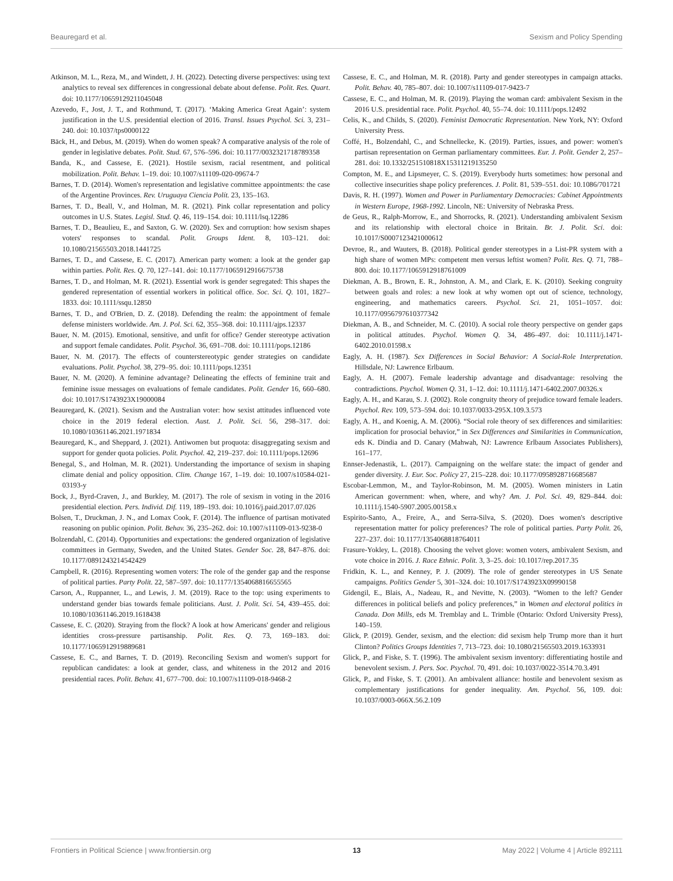Beauregard et al. Sexism and Policy Spending
Atkinson, M. L., Reza, M., and Windett, J. H. (2022). Detecting diverse perspectives: using text analytics to reveal sex differences in congressional debate about defense. Polit. Res. Quart. doi: 10.1177/10659129211045048
Azevedo, F., Jost, J. T., and Rothmund, T. (2017). ‘Making America Great Again’: system justification in the U.S. presidential election of 2016. Transl. Issues Psychol. Sci. 3, 231–240. doi: 10.1037/tps0000122
Bäck, H., and Debus, M. (2019). When do women speak? A comparative analysis of the role of gender in legislative debates. Polit. Stud. 67, 576–596. doi: 10.1177/0032321718789358
Banda, K., and Cassese, E. (2021). Hostile sexism, racial resentment, and political mobilization. Polit. Behav. 1–19. doi: 10.1007/s11109-020-09674-7
Barnes, T. D. (2014). Women's representation and legislative committee appointments: the case of the Argentine Provinces. Rev. Uruguaya Ciencia Polít. 23, 135–163.
Barnes, T. D., Beall, V., and Holman, M. R. (2021). Pink collar representation and policy outcomes in U.S. States. Legisl. Stud. Q. 46, 119–154. doi: 10.1111/lsq.12286
Barnes, T. D., Beaulieu, E., and Saxton, G. W. (2020). Sex and corruption: how sexism shapes voters' responses to scandal. Polit. Groups Ident. 8, 103–121. doi: 10.1080/21565503.2018.1441725
Barnes, T. D., and Cassese, E. C. (2017). American party women: a look at the gender gap within parties. Polit. Res. Q. 70, 127–141. doi: 10.1177/1065912916675738
Barnes, T. D., and Holman, M. R. (2021). Essential work is gender segregated: This shapes the gendered representation of essential workers in political office. Soc. Sci. Q. 101, 1827–1833. doi: 10.1111/ssqu.12850
Barnes, T. D., and O'Brien, D. Z. (2018). Defending the realm: the appointment of female defense ministers worldwide. Am. J. Pol. Sci. 62, 355–368. doi: 10.1111/ajps.12337
Bauer, N. M. (2015). Emotional, sensitive, and unfit for office? Gender stereotype activation and support female candidates. Polit. Psychol. 36, 691–708. doi: 10.1111/pops.12186
Bauer, N. M. (2017). The effects of counterstereotypic gender strategies on candidate evaluations. Polit. Psychol. 38, 279–95. doi: 10.1111/pops.12351
Bauer, N. M. (2020). A feminine advantage? Delineating the effects of feminine trait and feminine issue messages on evaluations of female candidates. Polit. Gender 16, 660–680. doi: 10.1017/S1743923X19000084
Beauregard, K. (2021). Sexism and the Australian voter: how sexist attitudes influenced vote choice in the 2019 federal election. Aust. J. Polit. Sci. 56, 298–317. doi: 10.1080/10361146.2021.1971834
Beauregard, K., and Sheppard, J. (2021). Antiwomen but proquota: disaggregating sexism and support for gender quota policies. Polit. Psychol. 42, 219–237. doi: 10.1111/pops.12696
Benegal, S., and Holman, M. R. (2021). Understanding the importance of sexism in shaping climate denial and policy opposition. Clim. Change 167, 1–19. doi: 10.1007/s10584-021-03193-y
Bock, J., Byrd-Craven, J., and Burkley, M. (2017). The role of sexism in voting in the 2016 presidential election. Pers. Individ. Dif. 119, 189–193. doi: 10.1016/j.paid.2017.07.026
Bolsen, T., Druckman, J. N., and Lomax Cook, F. (2014). The influence of partisan motivated reasoning on public opinion. Polit. Behav. 36, 235–262. doi: 10.1007/s11109-013-9238-0
Bolzendahl, C. (2014). Opportunities and expectations: the gendered organization of legislative committees in Germany, Sweden, and the United States. Gender Soc. 28, 847–876. doi: 10.1177/0891243214542429
Campbell, R. (2016). Representing women voters: The role of the gender gap and the response of political parties. Party Polit. 22, 587–597. doi: 10.1177/1354068816655565
Carson, A., Ruppanner, L., and Lewis, J. M. (2019). Race to the top: using experiments to understand gender bias towards female politicians. Aust. J. Polit. Sci. 54, 439–455. doi: 10.1080/10361146.2019.1618438
Cassese, E. C. (2020). Straying from the flock? A look at how Americans' gender and religious identities cross-pressure partisanship. Polit. Res. Q. 73, 169–183. doi: 10.1177/1065912919889681
Cassese, E. C., and Barnes, T. D. (2019). Reconciling Sexism and women's support for republican candidates: a look at gender, class, and whiteness in the 2012 and 2016 presidential races. Polit. Behav. 41, 677–700. doi: 10.1007/s11109-018-9468-2
Cassese, E. C., and Holman, M. R. (2018). Party and gender stereotypes in campaign attacks. Polit. Behav. 40, 785–807. doi: 10.1007/s11109-017-9423-7
Cassese, E. C., and Holman, M. R. (2019). Playing the woman card: ambivalent Sexism in the 2016 U.S. presidential race. Polit. Psychol. 40, 55–74. doi: 10.1111/pops.12492
Celis, K., and Childs, S. (2020). Feminist Democratic Representation. New York, NY: Oxford University Press.
Coffé, H., Bolzendahl, C., and Schnellecke, K. (2019). Parties, issues, and power: women's partisan representation on German parliamentary committees. Eur. J. Polit. Gender 2, 257–281. doi: 10.1332/251510818X15311219135250
Compton, M. E., and Lipsmeyer, C. S. (2019). Everybody hurts sometimes: how personal and collective insecurities shape policy preferences. J. Polit. 81, 539–551. doi: 10.1086/701721
Davis, R. H. (1997). Women and Power in Parliamentary Democracies: Cabinet Appointments in Western Europe, 1968-1992. Lincoln, NE: University of Nebraska Press.
de Geus, R., Ralph-Morrow, E., and Shorrocks, R. (2021). Understanding ambivalent Sexism and its relationship with electoral choice in Britain. Br. J. Polit. Sci. doi: 10.1017/S0007123421000612
Devroe, R., and Wauters, B. (2018). Political gender stereotypes in a List-PR system with a high share of women MPs: competent men versus leftist women? Polit. Res. Q. 71, 788–800. doi: 10.1177/1065912918761009
Diekman, A. B., Brown, E. R., Johnston, A. M., and Clark, E. K. (2010). Seeking congruity between goals and roles: a new look at why women opt out of science, technology, engineering, and mathematics careers. Psychol. Sci. 21, 1051–1057. doi: 10.1177/0956797610377342
Diekman, A. B., and Schneider, M. C. (2010). A social role theory perspective on gender gaps in political attitudes. Psychol. Women Q. 34, 486–497. doi: 10.1111/j.1471-6402.2010.01598.x
Eagly, A. H. (1987). Sex Differences in Social Behavior: A Social-Role Interpretation. Hillsdale, NJ: Lawrence Erlbaum.
Eagly, A. H. (2007). Female leadership advantage and disadvantage: resolving the contradictions. Psychol. Women Q. 31, 1–12. doi: 10.1111/j.1471-6402.2007.00326.x
Eagly, A. H., and Karau, S. J. (2002). Role congruity theory of prejudice toward female leaders. Psychol. Rev. 109, 573–594. doi: 10.1037/0033-295X.109.3.573
Eagly, A. H., and Koenig, A. M. (2006). “Social role theory of sex differences and similarities: implication for prosocial behavior,” in Sex Differences and Similarities in Communication, eds K. Dindia and D. Canary (Mahwah, NJ: Lawrence Erlbaum Associates Publishers), 161–177.
Ennser-Jedenastik, L. (2017). Campaigning on the welfare state: the impact of gender and gender diversity. J. Eur. Soc. Policy 27, 215–228. doi: 10.1177/0958928716685687
Escobar-Lemmon, M., and Taylor-Robinson, M. M. (2005). Women ministers in Latin American government: when, where, and why? Am. J. Pol. Sci. 49, 829–844. doi: 10.1111/j.1540-5907.2005.00158.x
Espìrito-Santo, A., Freire, A., and Serra-Silva, S. (2020). Does women's descriptive representation matter for policy preferences? The role of political parties. Party Polit. 26, 227–237. doi: 10.1177/1354068818764011
Frasure-Yokley, L. (2018). Choosing the velvet glove: women voters, ambivalent Sexism, and vote choice in 2016. J. Race Ethnic. Polit. 3, 3–25. doi: 10.1017/rep.2017.35
Fridkin, K. L., and Kenney, P. J. (2009). The role of gender stereotypes in US Senate campaigns. Politics Gender 5, 301–324. doi: 10.1017/S1743923X09990158
Gidengil, E., Blais, A., Nadeau, R., and Nevitte, N. (2003). “Women to the left? Gender differences in political beliefs and policy preferences,” in Women and electoral politics in Canada. Don Mills, eds M. Tremblay and L. Trimble (Ontario: Oxford University Press), 140–159.
Glick, P. (2019). Gender, sexism, and the election: did sexism help Trump more than it hurt Clinton? Politics Groups Identities 7, 713–723. doi: 10.1080/21565503.2019.1633931
Glick, P., and Fiske, S. T. (1996). The ambivalent sexism inventory: differentiating hostile and benevolent sexism. J. Pers. Soc. Psychol. 70, 491. doi: 10.1037/0022-3514.70.3.491
Glick, P., and Fiske, S. T. (2001). An ambivalent alliance: hostile and benevolent sexism as complementary justifications for gender inequality. Am. Psychol. 56, 109. doi: 10.1037/0003-066X.56.2.109
Frontiers in Political Science | www.frontiersin.org 13 May 2022 | Volume 4 | Article 892111